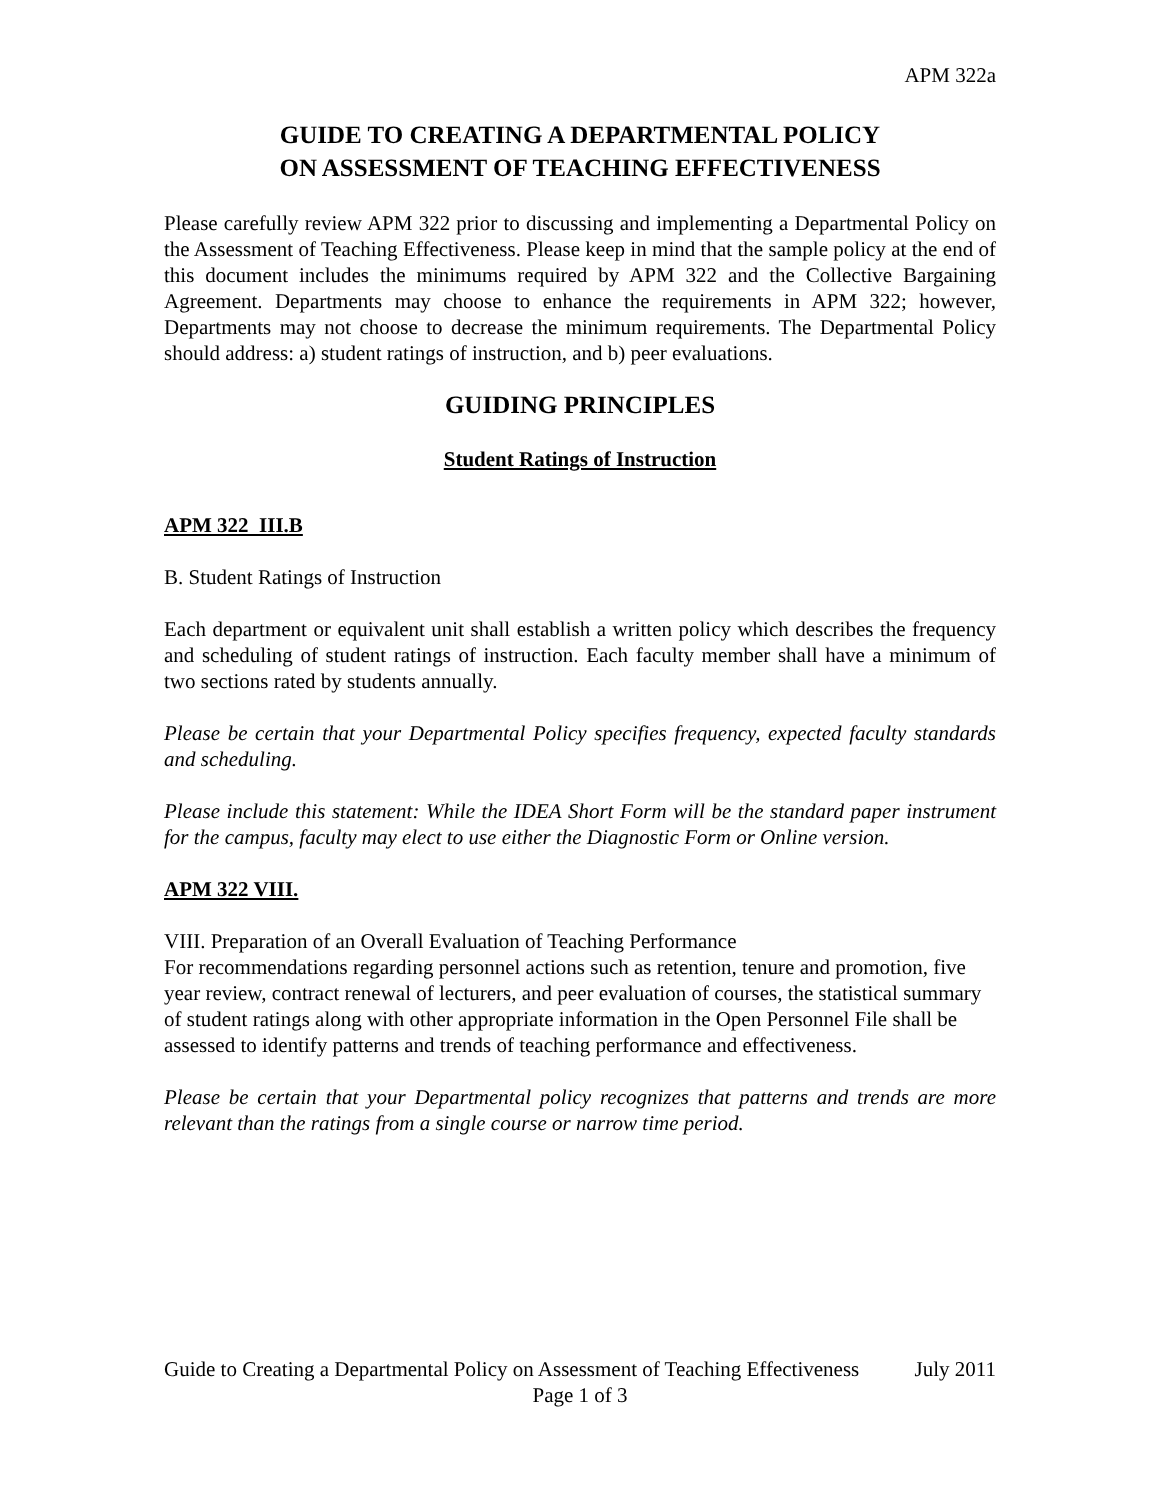APM 322a
GUIDE TO CREATING A DEPARTMENTAL POLICY
ON ASSESSMENT OF TEACHING EFFECTIVENESS
Please carefully review APM 322 prior to discussing and implementing a Departmental Policy on the Assessment of Teaching Effectiveness. Please keep in mind that the sample policy at the end of this document includes the minimums required by APM 322 and the Collective Bargaining Agreement. Departments may choose to enhance the requirements in APM 322; however, Departments may not choose to decrease the minimum requirements. The Departmental Policy should address: a) student ratings of instruction, and b) peer evaluations.
GUIDING PRINCIPLES
Student Ratings of Instruction
APM 322 III.B
B. Student Ratings of Instruction
Each department or equivalent unit shall establish a written policy which describes the frequency and scheduling of student ratings of instruction. Each faculty member shall have a minimum of two sections rated by students annually.
Please be certain that your Departmental Policy specifies frequency, expected faculty standards and scheduling.
Please include this statement: While the IDEA Short Form will be the standard paper instrument for the campus, faculty may elect to use either the Diagnostic Form or Online version.
APM 322 VIII.
VIII. Preparation of an Overall Evaluation of Teaching Performance
For recommendations regarding personnel actions such as retention, tenure and promotion, five year review, contract renewal of lecturers, and peer evaluation of courses, the statistical summary of student ratings along with other appropriate information in the Open Personnel File shall be assessed to identify patterns and trends of teaching performance and effectiveness.
Please be certain that your Departmental policy recognizes that patterns and trends are more relevant than the ratings from a single course or narrow time period.
Guide to Creating a Departmental Policy on Assessment of Teaching Effectiveness July 2011
Page 1 of 3